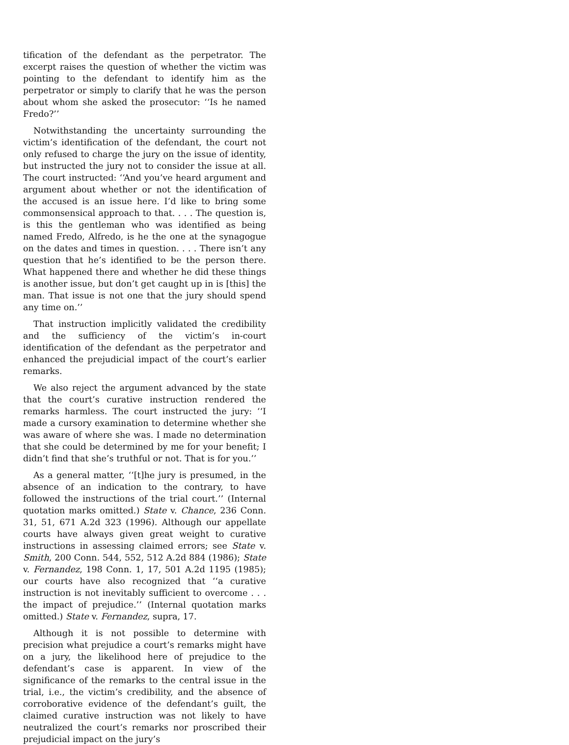tification of the defendant as the perpetrator. The excerpt raises the question of whether the victim was pointing to the defendant to identify him as the perpetrator or simply to clarify that he was the person about whom she asked the prosecutor: ‘‘Is he named Fredo?’’
Notwithstanding the uncertainty surrounding the victim’s identification of the defendant, the court not only refused to charge the jury on the issue of identity, but instructed the jury not to consider the issue at all. The court instructed: ‘‘And you’ve heard argument and argument about whether or not the identification of the accused is an issue here. I’d like to bring some commonsensical approach to that. . . . The question is, is this the gentleman who was identified as being named Fredo, Alfredo, is he the one at the synagogue on the dates and times in question. . . . There isn’t any question that he’s identified to be the person there. What happened there and whether he did these things is another issue, but don’t get caught up in is [this] the man. That issue is not one that the jury should spend any time on.’’
That instruction implicitly validated the credibility and the sufficiency of the victim’s in-court identification of the defendant as the perpetrator and enhanced the prejudicial impact of the court’s earlier remarks.
We also reject the argument advanced by the state that the court’s curative instruction rendered the remarks harmless. The court instructed the jury: ‘‘I made a cursory examination to determine whether she was aware of where she was. I made no determination that she could be determined by me for your benefit; I didn’t find that she’s truthful or not. That is for you.’’
As a general matter, ‘‘[t]he jury is presumed, in the absence of an indication to the contrary, to have followed the instructions of the trial court.’’ (Internal quotation marks omitted.) State v. Chance, 236 Conn. 31, 51, 671 A.2d 323 (1996). Although our appellate courts have always given great weight to curative instructions in assessing claimed errors; see State v. Smith, 200 Conn. 544, 552, 512 A.2d 884 (1986); State v. Fernandez, 198 Conn. 1, 17, 501 A.2d 1195 (1985); our courts have also recognized that ‘‘a curative instruction is not inevitably sufficient to overcome . . . the impact of prejudice.’’ (Internal quotation marks omitted.) State v. Fernandez, supra, 17.
Although it is not possible to determine with precision what prejudice a court’s remarks might have on a jury, the likelihood here of prejudice to the defendant’s case is apparent. In view of the significance of the remarks to the central issue in the trial, i.e., the victim’s credibility, and the absence of corroborative evidence of the defendant’s guilt, the claimed curative instruction was not likely to have neutralized the court’s remarks nor proscribed their prejudicial impact on the jury’s